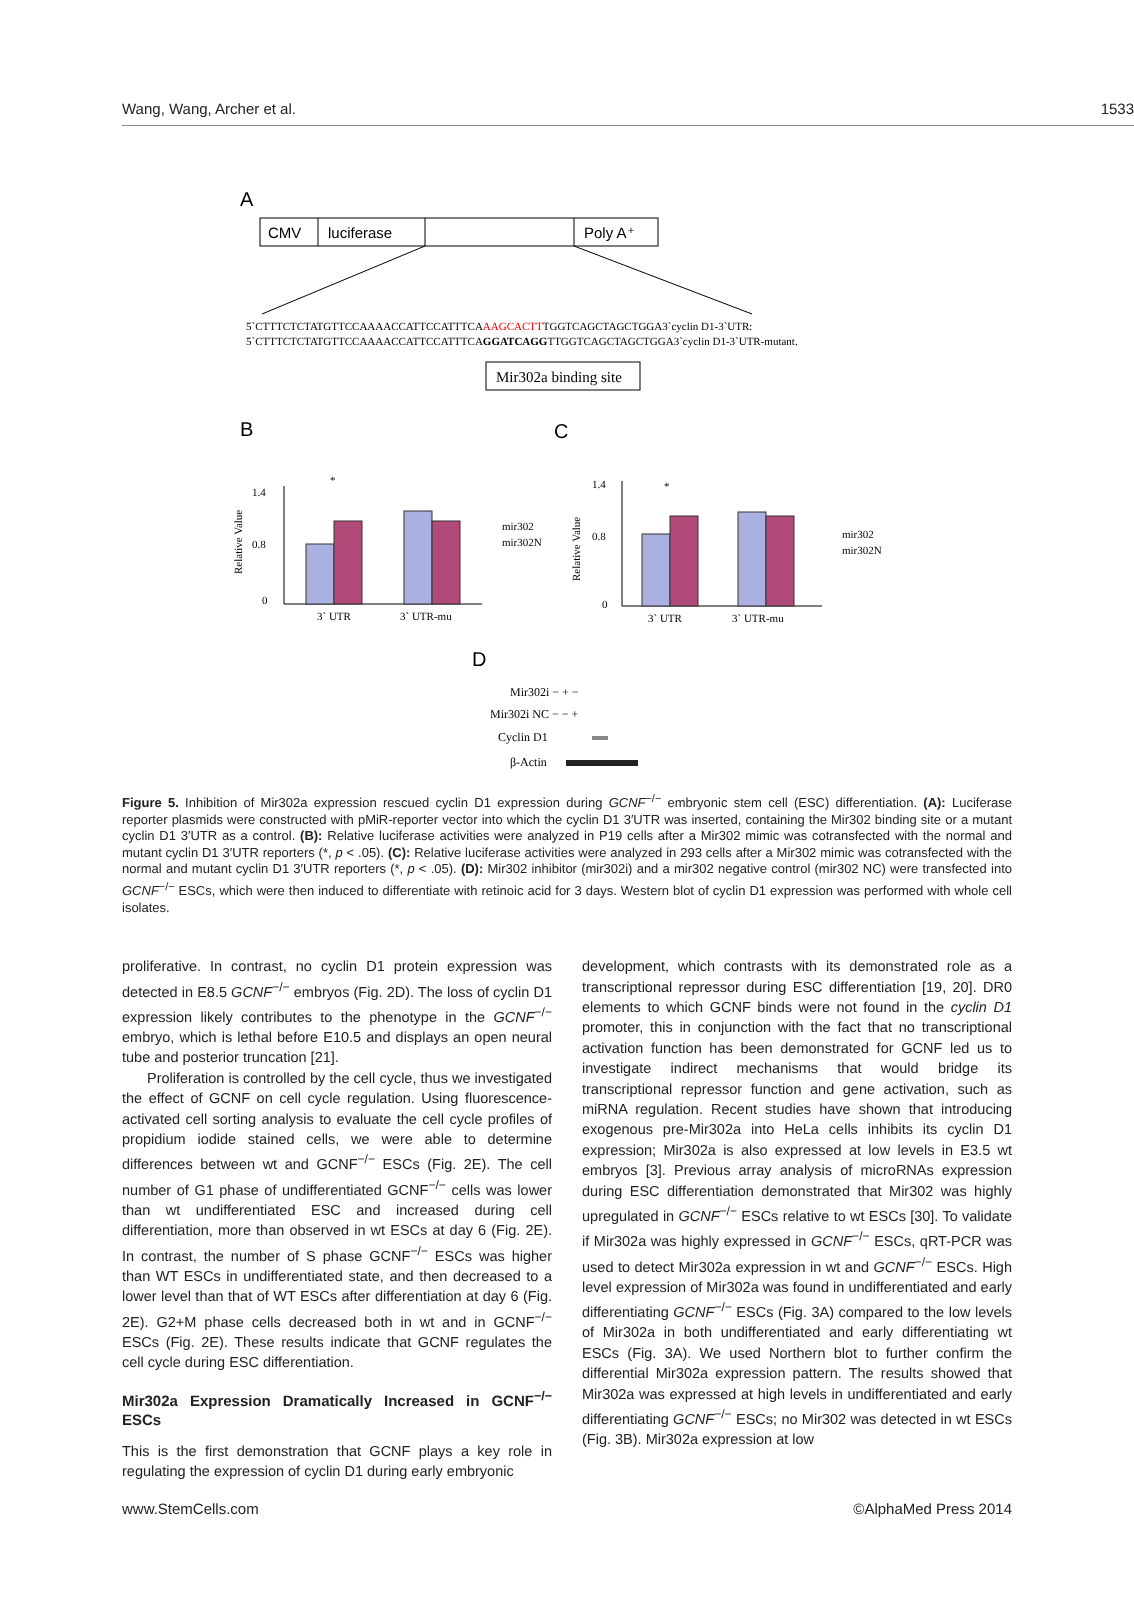Wang, Wang, Archer et al. 1533
A
CMV
luciferase
Poly A⁺
5`CTTTCTCTATGTTCCAAAACCATTCCATTTCAAAGCACTTTGGTCAGCTAGCTGGA3`cyclin D1-3`UTR:
5`CTTTCTCTATGTTCCAAAACCATTCCATTTCAGGATCAGGTTGGTCAGCTAGCTGGA3`cyclin D1-3`UTR-mutant.
Mir302a binding site
B
C
1.4
0.8
0
3` UTR
3` UTR-mu
*
mir302
mir302N
Relative Value
1.4
0.8
0
3` UTR
3` UTR-mu
*
mir302
mir302N
Relative Value
D
Mir302i − + −
Mir302i NC − − +
Cyclin D1
β-Actin
Figure 5. Inhibition of Mir302a expression rescued cyclin D1 expression during GCNF<sup>−/−</sup> embryonic stem cell (ESC) differentiation. (A): Luciferase reporter plasmids were constructed with pMiR-reporter vector into which the cyclin D1 3′UTR was inserted, containing the Mir302 binding site or a mutant cyclin D1 3′UTR as a control. (B): Relative luciferase activities were analyzed in P19 cells after a Mir302 mimic was cotransfected with the normal and mutant cyclin D1 3′UTR reporters (*, p < .05). (C): Relative luciferase activities were analyzed in 293 cells after a Mir302 mimic was cotransfected with the normal and mutant cyclin D1 3′UTR reporters (*, p < .05). (D): Mir302 inhibitor (mir302i) and a mir302 negative control (mir302 NC) were transfected into GCNF<sup>−/−</sup> ESCs, which were then induced to differentiate with retinoic acid for 3 days. Western blot of cyclin D1 expression was performed with whole cell isolates.
proliferative. In contrast, no cyclin D1 protein expression was detected in E8.5 GCNF<sup>−/−</sup> embryos (Fig. 2D). The loss of cyclin D1 expression likely contributes to the phenotype in the GCNF<sup>−/−</sup> embryo, which is lethal before E10.5 and displays an open neural tube and posterior truncation [21].
Proliferation is controlled by the cell cycle, thus we investigated the effect of GCNF on cell cycle regulation. Using fluorescence-activated cell sorting analysis to evaluate the cell cycle profiles of propidium iodide stained cells, we were able to determine differences between wt and GCNF<sup>−/−</sup> ESCs (Fig. 2E). The cell number of G1 phase of undifferentiated GCNF<sup>−/−</sup> cells was lower than wt undifferentiated ESC and increased during cell differentiation, more than observed in wt ESCs at day 6 (Fig. 2E). In contrast, the number of S phase GCNF<sup>−/−</sup> ESCs was higher than WT ESCs in undifferentiated state, and then decreased to a lower level than that of WT ESCs after differentiation at day 6 (Fig. 2E). G2+M phase cells decreased both in wt and in GCNF<sup>−/−</sup> ESCs (Fig. 2E). These results indicate that GCNF regulates the cell cycle during ESC differentiation.
Mir302a Expression Dramatically Increased in GCNF<sup>−/−</sup> ESCs
This is the first demonstration that GCNF plays a key role in regulating the expression of cyclin D1 during early embryonic
development, which contrasts with its demonstrated role as a transcriptional repressor during ESC differentiation [19, 20]. DR0 elements to which GCNF binds were not found in the cyclin D1 promoter, this in conjunction with the fact that no transcriptional activation function has been demonstrated for GCNF led us to investigate indirect mechanisms that would bridge its transcriptional repressor function and gene activation, such as miRNA regulation. Recent studies have shown that introducing exogenous pre-Mir302a into HeLa cells inhibits its cyclin D1 expression; Mir302a is also expressed at low levels in E3.5 wt embryos [3]. Previous array analysis of microRNAs expression during ESC differentiation demonstrated that Mir302 was highly upregulated in GCNF<sup>−/−</sup> ESCs relative to wt ESCs [30]. To validate if Mir302a was highly expressed in GCNF<sup>−/−</sup> ESCs, qRT-PCR was used to detect Mir302a expression in wt and GCNF<sup>−/−</sup> ESCs. High level expression of Mir302a was found in undifferentiated and early differentiating GCNF<sup>−/−</sup> ESCs (Fig. 3A) compared to the low levels of Mir302a in both undifferentiated and early differentiating wt ESCs (Fig. 3A). We used Northern blot to further confirm the differential Mir302a expression pattern. The results showed that Mir302a was expressed at high levels in undifferentiated and early differentiating GCNF<sup>−/−</sup> ESCs; no Mir302 was detected in wt ESCs (Fig. 3B). Mir302a expression at low
www.StemCells.com ©AlphaMed Press 2014